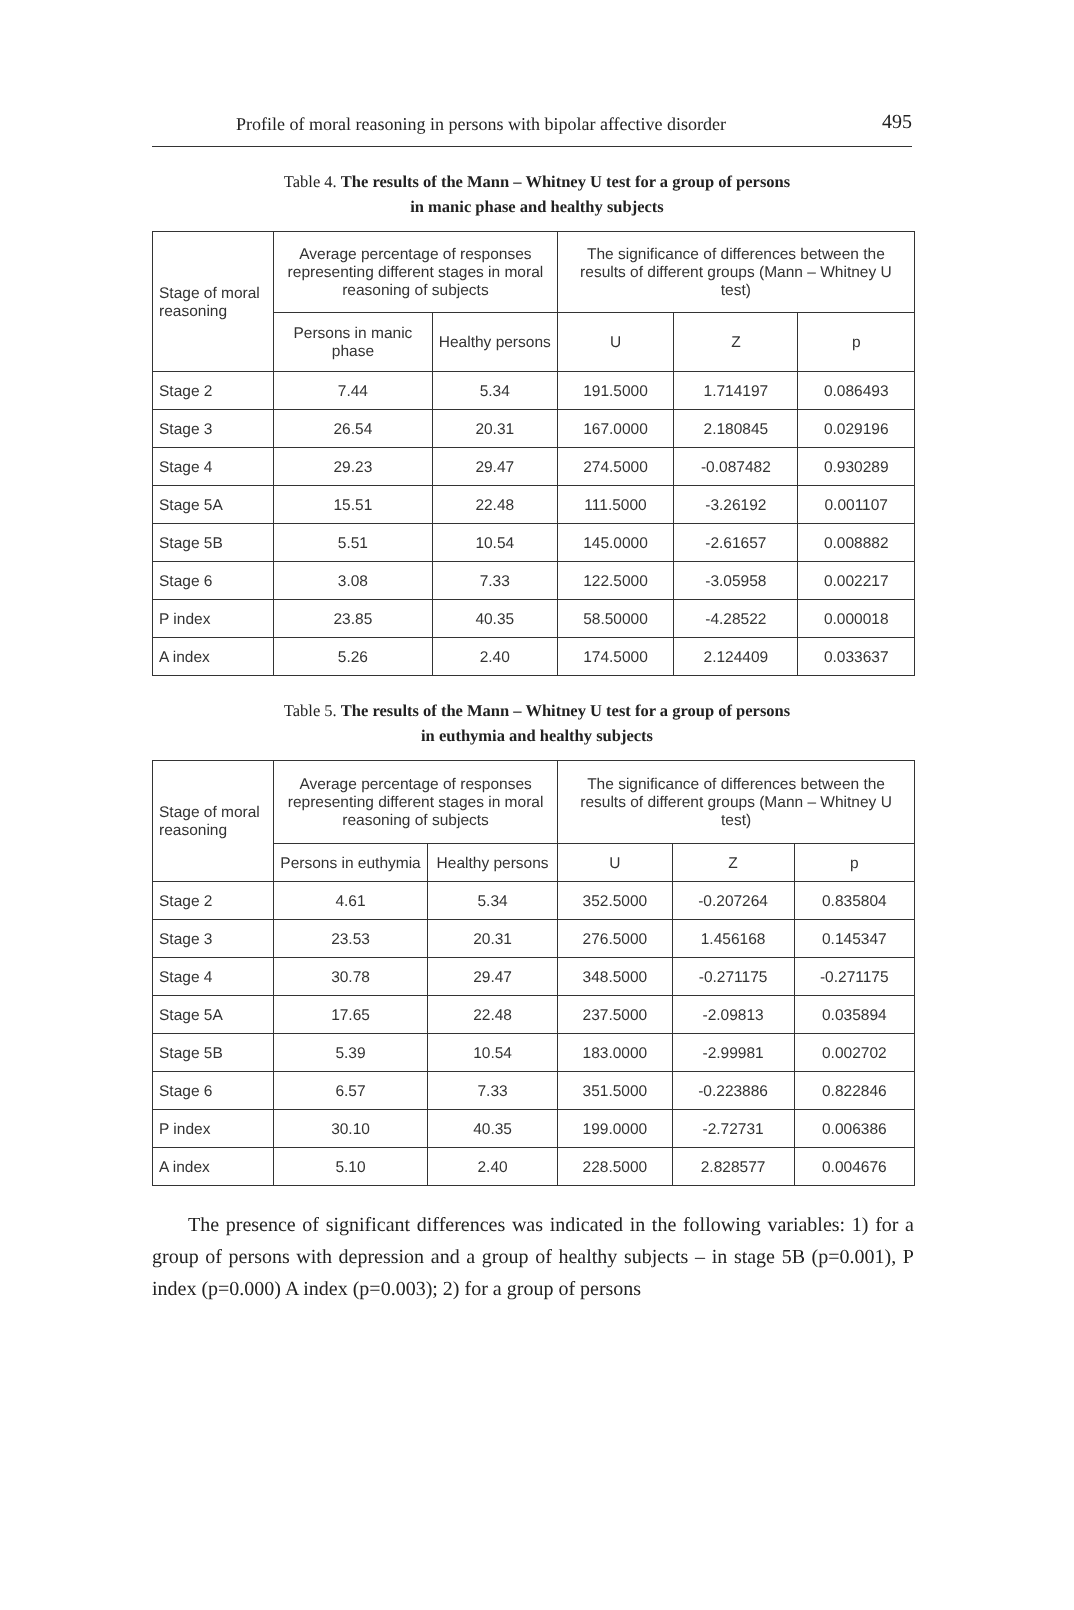Profile of moral reasoning in persons with bipolar affective disorder 495
Table 4. The results of the Mann – Whitney U test for a group of persons
in manic phase and healthy subjects
| Stage of moral reasoning | Average percentage of responses representing different stages in moral reasoning of subjects | | The significance of differences between the results of different groups (Mann – Whitney U test) | | |
| --- | --- | --- | --- | --- | --- |
| | Persons in manic phase | Healthy persons | U | Z | p |
| Stage 2 | 7.44 | 5.34 | 191.5000 | 1.714197 | 0.086493 |
| Stage 3 | 26.54 | 20.31 | 167.0000 | 2.180845 | 0.029196 |
| Stage 4 | 29.23 | 29.47 | 274.5000 | -0.087482 | 0.930289 |
| Stage 5A | 15.51 | 22.48 | 111.5000 | -3.26192 | 0.001107 |
| Stage 5B | 5.51 | 10.54 | 145.0000 | -2.61657 | 0.008882 |
| Stage 6 | 3.08 | 7.33 | 122.5000 | -3.05958 | 0.002217 |
| P index | 23.85 | 40.35 | 58.50000 | -4.28522 | 0.000018 |
| A index | 5.26 | 2.40 | 174.5000 | 2.124409 | 0.033637 |
Table 5. The results of the Mann – Whitney U test for a group of persons
in euthymia and healthy subjects
| Stage of moral reasoning | Average percentage of responses representing different stages in moral reasoning of subjects | | The significance of differences between the results of different groups (Mann – Whitney U test) | | |
| --- | --- | --- | --- | --- | --- |
| | Persons in euthymia | Healthy persons | U | Z | p |
| Stage 2 | 4.61 | 5.34 | 352.5000 | -0.207264 | 0.835804 |
| Stage 3 | 23.53 | 20.31 | 276.5000 | 1.456168 | 0.145347 |
| Stage 4 | 30.78 | 29.47 | 348.5000 | -0.271175 | -0.271175 |
| Stage 5A | 17.65 | 22.48 | 237.5000 | -2.09813 | 0.035894 |
| Stage 5B | 5.39 | 10.54 | 183.0000 | -2.99981 | 0.002702 |
| Stage 6 | 6.57 | 7.33 | 351.5000 | -0.223886 | 0.822846 |
| P index | 30.10 | 40.35 | 199.0000 | -2.72731 | 0.006386 |
| A index | 5.10 | 2.40 | 228.5000 | 2.828577 | 0.004676 |
The presence of significant differences was indicated in the following variables: 1) for a group of persons with depression and a group of healthy subjects – in stage 5B (p=0.001), P index (p=0.000) A index (p=0.003); 2) for a group of persons